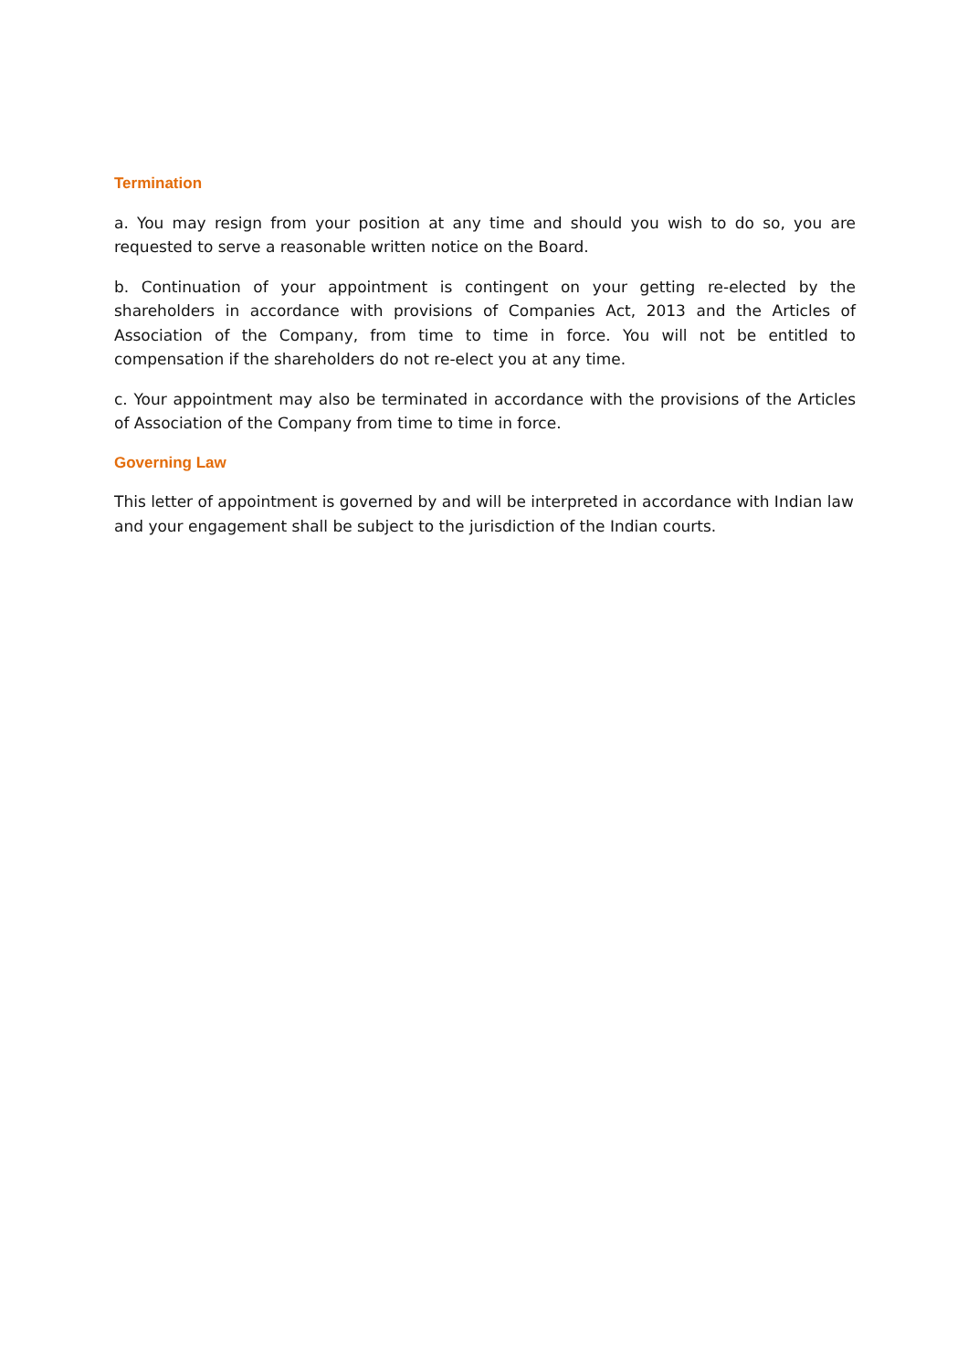Termination
a. You may resign from your position at any time and should you wish to do so, you are requested to serve a reasonable written notice on the Board.
b. Continuation of your appointment is contingent on your getting re-elected by the shareholders in accordance with provisions of Companies Act, 2013 and the Articles of Association of the Company, from time to time in force. You will not be entitled to compensation if the shareholders do not re-elect you at any time.
c. Your appointment may also be terminated in accordance with the provisions of the Articles of Association of the Company from time to time in force.
Governing Law
This letter of appointment is governed by and will be interpreted in accordance with Indian law and your engagement shall be subject to the jurisdiction of the Indian courts.